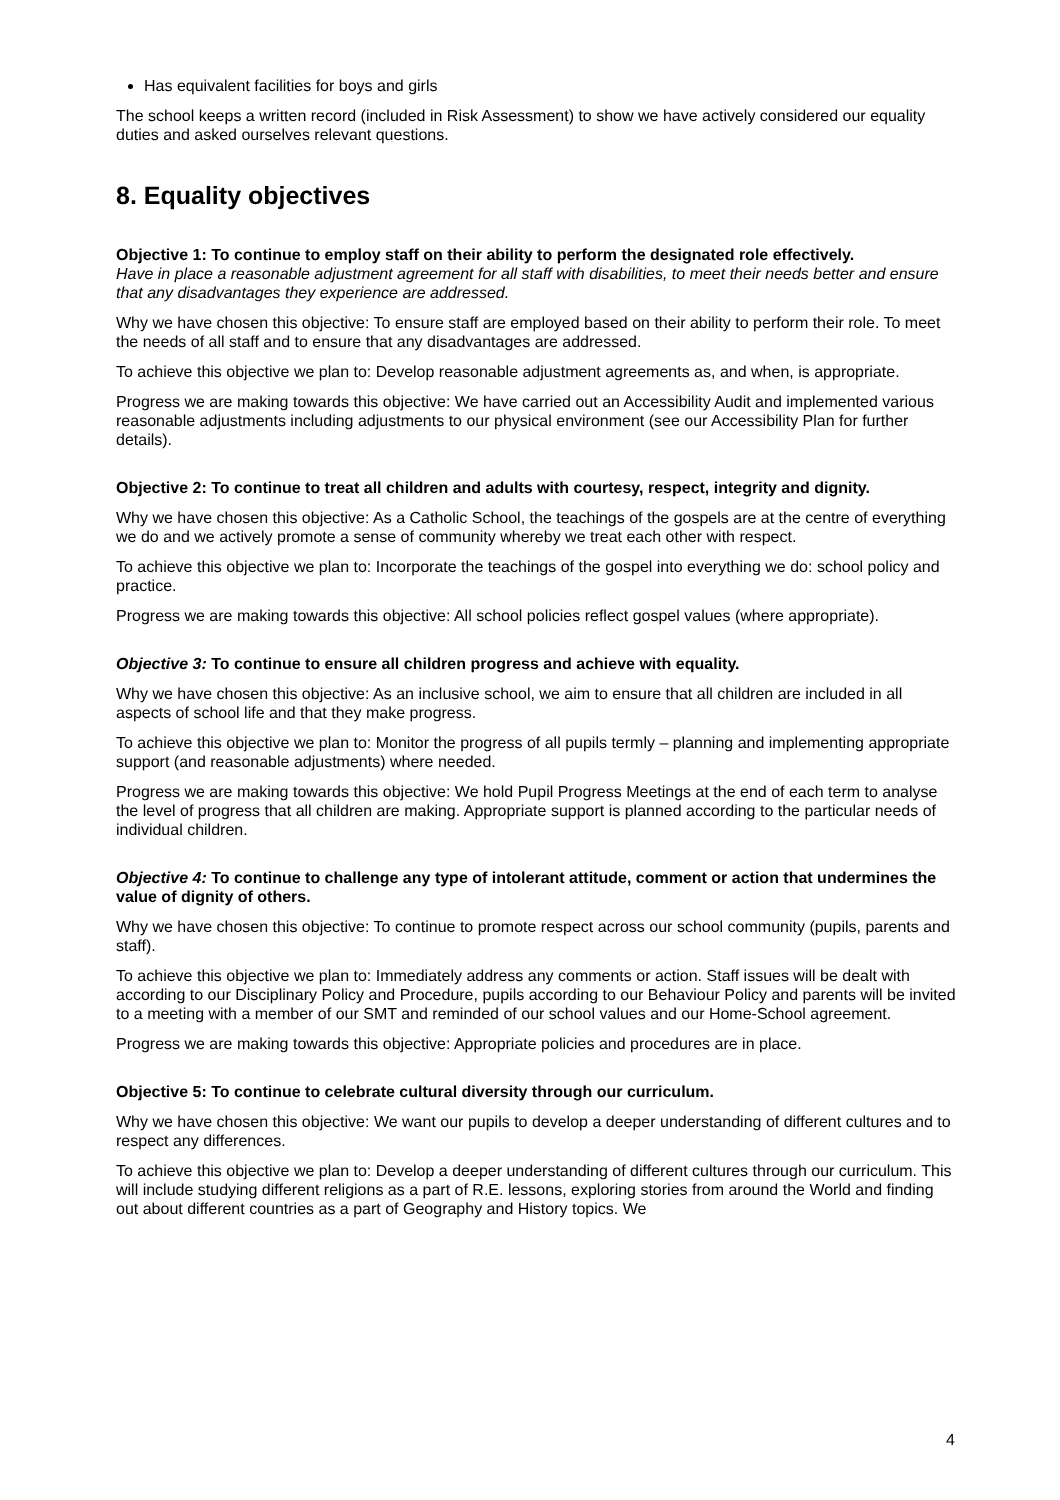Has equivalent facilities for boys and girls
The school keeps a written record (included in Risk Assessment) to show we have actively considered our equality duties and asked ourselves relevant questions.
8. Equality objectives
Objective 1: To continue to employ staff on their ability to perform the designated role effectively.
Have in place a reasonable adjustment agreement for all staff with disabilities, to meet their needs better and ensure that any disadvantages they experience are addressed.
Why we have chosen this objective: To ensure staff are employed based on their ability to perform their role. To meet the needs of all staff and to ensure that any disadvantages are addressed.
To achieve this objective we plan to: Develop reasonable adjustment agreements as, and when, is appropriate.
Progress we are making towards this objective: We have carried out an Accessibility Audit and implemented various reasonable adjustments including adjustments to our physical environment (see our Accessibility Plan for further details).
Objective 2: To continue to treat all children and adults with courtesy, respect, integrity and dignity.
Why we have chosen this objective: As a Catholic School, the teachings of the gospels are at the centre of everything we do and we actively promote a sense of community whereby we treat each other with respect.
To achieve this objective we plan to: Incorporate the teachings of the gospel into everything we do: school policy and practice.
Progress we are making towards this objective: All school policies reflect gospel values (where appropriate).
Objective 3: To continue to ensure all children progress and achieve with equality.
Why we have chosen this objective: As an inclusive school, we aim to ensure that all children are included in all aspects of school life and that they make progress.
To achieve this objective we plan to: Monitor the progress of all pupils termly – planning and implementing appropriate support (and reasonable adjustments) where needed.
Progress we are making towards this objective: We hold Pupil Progress Meetings at the end of each term to analyse the level of progress that all children are making. Appropriate support is planned according to the particular needs of individual children.
Objective 4: To continue to challenge any type of intolerant attitude, comment or action that undermines the value of dignity of others.
Why we have chosen this objective: To continue to promote respect across our school community (pupils, parents and staff).
To achieve this objective we plan to: Immediately address any comments or action. Staff issues will be dealt with according to our Disciplinary Policy and Procedure, pupils according to our Behaviour Policy and parents will be invited to a meeting with a member of our SMT and reminded of our school values and our Home-School agreement.
Progress we are making towards this objective: Appropriate policies and procedures are in place.
Objective 5: To continue to celebrate cultural diversity through our curriculum.
Why we have chosen this objective: We want our pupils to develop a deeper understanding of different cultures and to respect any differences.
To achieve this objective we plan to: Develop a deeper understanding of different cultures through our curriculum. This will include studying different religions as a part of R.E. lessons, exploring stories from around the World and finding out about different countries as a part of Geography and History topics. We
4